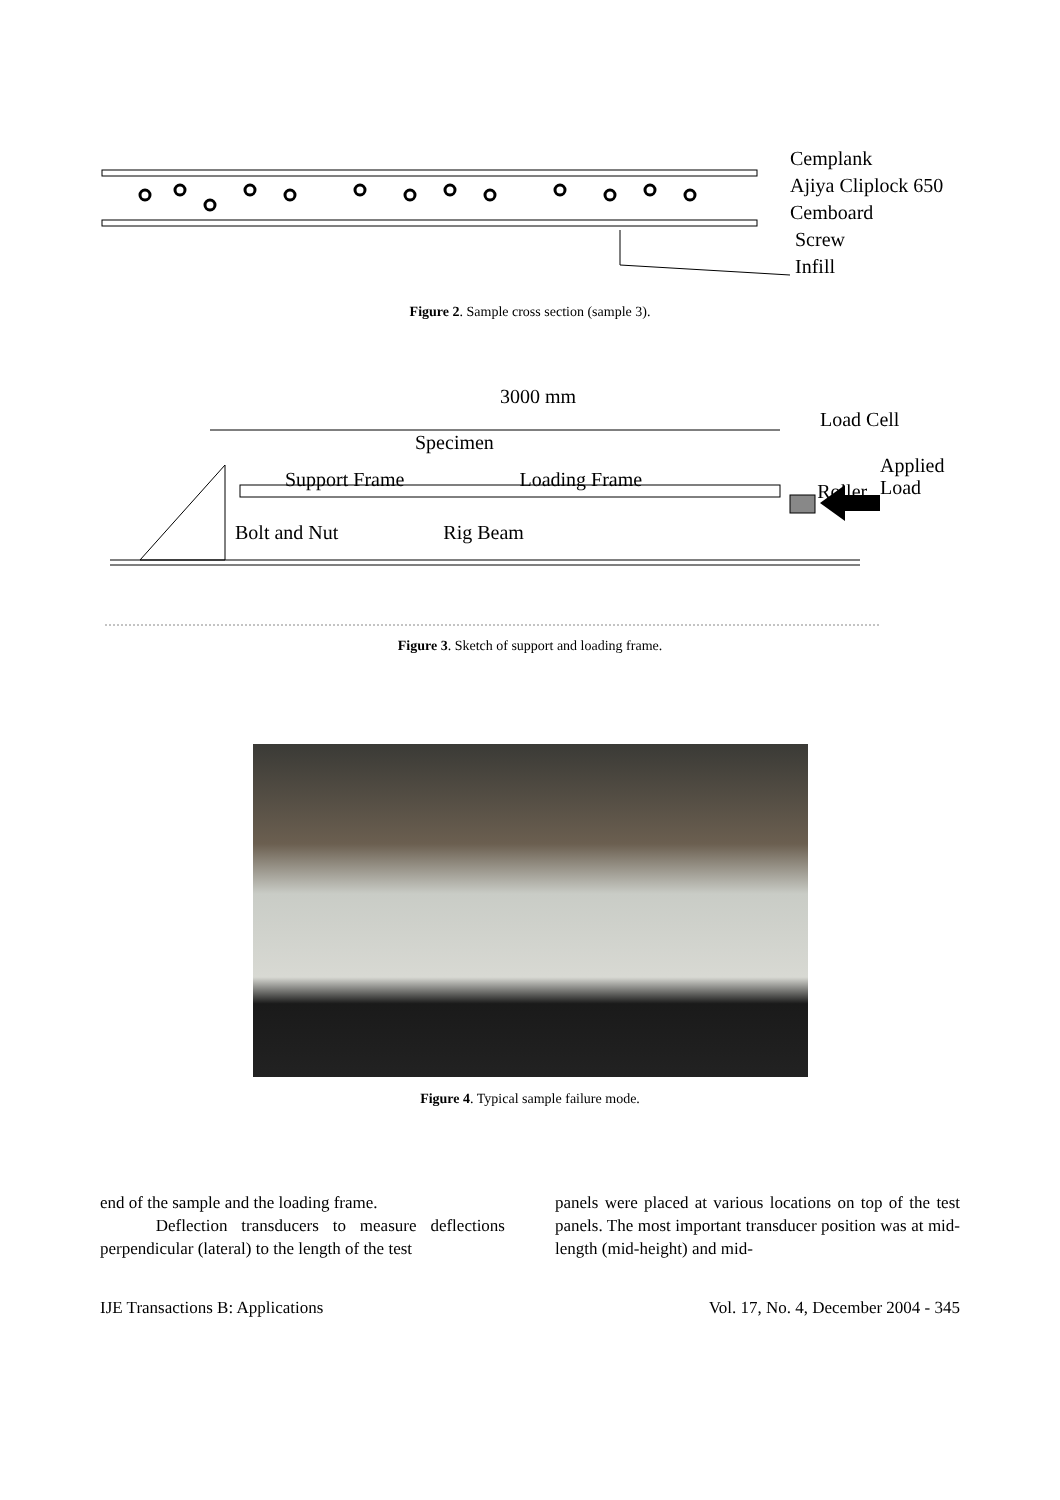Cemplank
Ajiya Cliplock 650
Cemboard
Screw
Infill
Figure 2. Sample cross section (sample 3).
3000 mm
Load Cell
Specimen
Applied
Load
Support Frame Loading Frame Roller
Bolt and Nut Rig Beam
Figure 3. Sketch of support and loading frame.
Figure 4. Typical sample failure mode.
end of the sample and the loading frame.
Deflection transducers to measure deflections perpendicular (lateral) to the length of the test
panels were placed at various locations on top of the test panels. The most important transducer position was at mid-length (mid-height) and mid-
IJE Transactions B: Applications Vol. 17, No. 4, December 2004 - 345